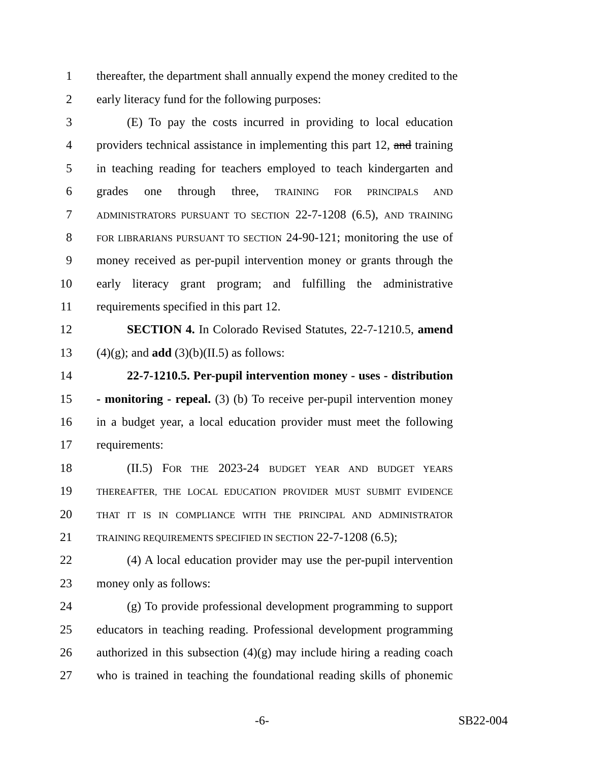1 thereafter, the department shall annually expend the money credited to the
2 early literacy fund for the following purposes:
3 (E) To pay the costs incurred in providing to local education
4 providers technical assistance in implementing this part 12, and training
5 in teaching reading for teachers employed to teach kindergarten and
6 grades one through three, TRAINING FOR PRINCIPALS AND
7 ADMINISTRATORS PURSUANT TO SECTION 22-7-1208 (6.5), AND TRAINING
8 FOR LIBRARIANS PURSUANT TO SECTION 24-90-121; monitoring the use of
9 money received as per-pupil intervention money or grants through the
10 early literacy grant program; and fulfilling the administrative
11 requirements specified in this part 12.
12 SECTION 4. In Colorado Revised Statutes, 22-7-1210.5, amend
13 (4)(g); and add (3)(b)(II.5) as follows:
14 22-7-1210.5. Per-pupil intervention money - uses - distribution
15 - monitoring - repeal. (3) (b) To receive per-pupil intervention money
16 in a budget year, a local education provider must meet the following
17 requirements:
18 (II.5) FOR THE 2023-24 BUDGET YEAR AND BUDGET YEARS
19 THEREAFTER, THE LOCAL EDUCATION PROVIDER MUST SUBMIT EVIDENCE
20 THAT IT IS IN COMPLIANCE WITH THE PRINCIPAL AND ADMINISTRATOR
21 TRAINING REQUIREMENTS SPECIFIED IN SECTION 22-7-1208 (6.5);
22 (4) A local education provider may use the per-pupil intervention
23 money only as follows:
24 (g) To provide professional development programming to support
25 educators in teaching reading. Professional development programming
26 authorized in this subsection (4)(g) may include hiring a reading coach
27 who is trained in teaching the foundational reading skills of phonemic
-6- SB22-004